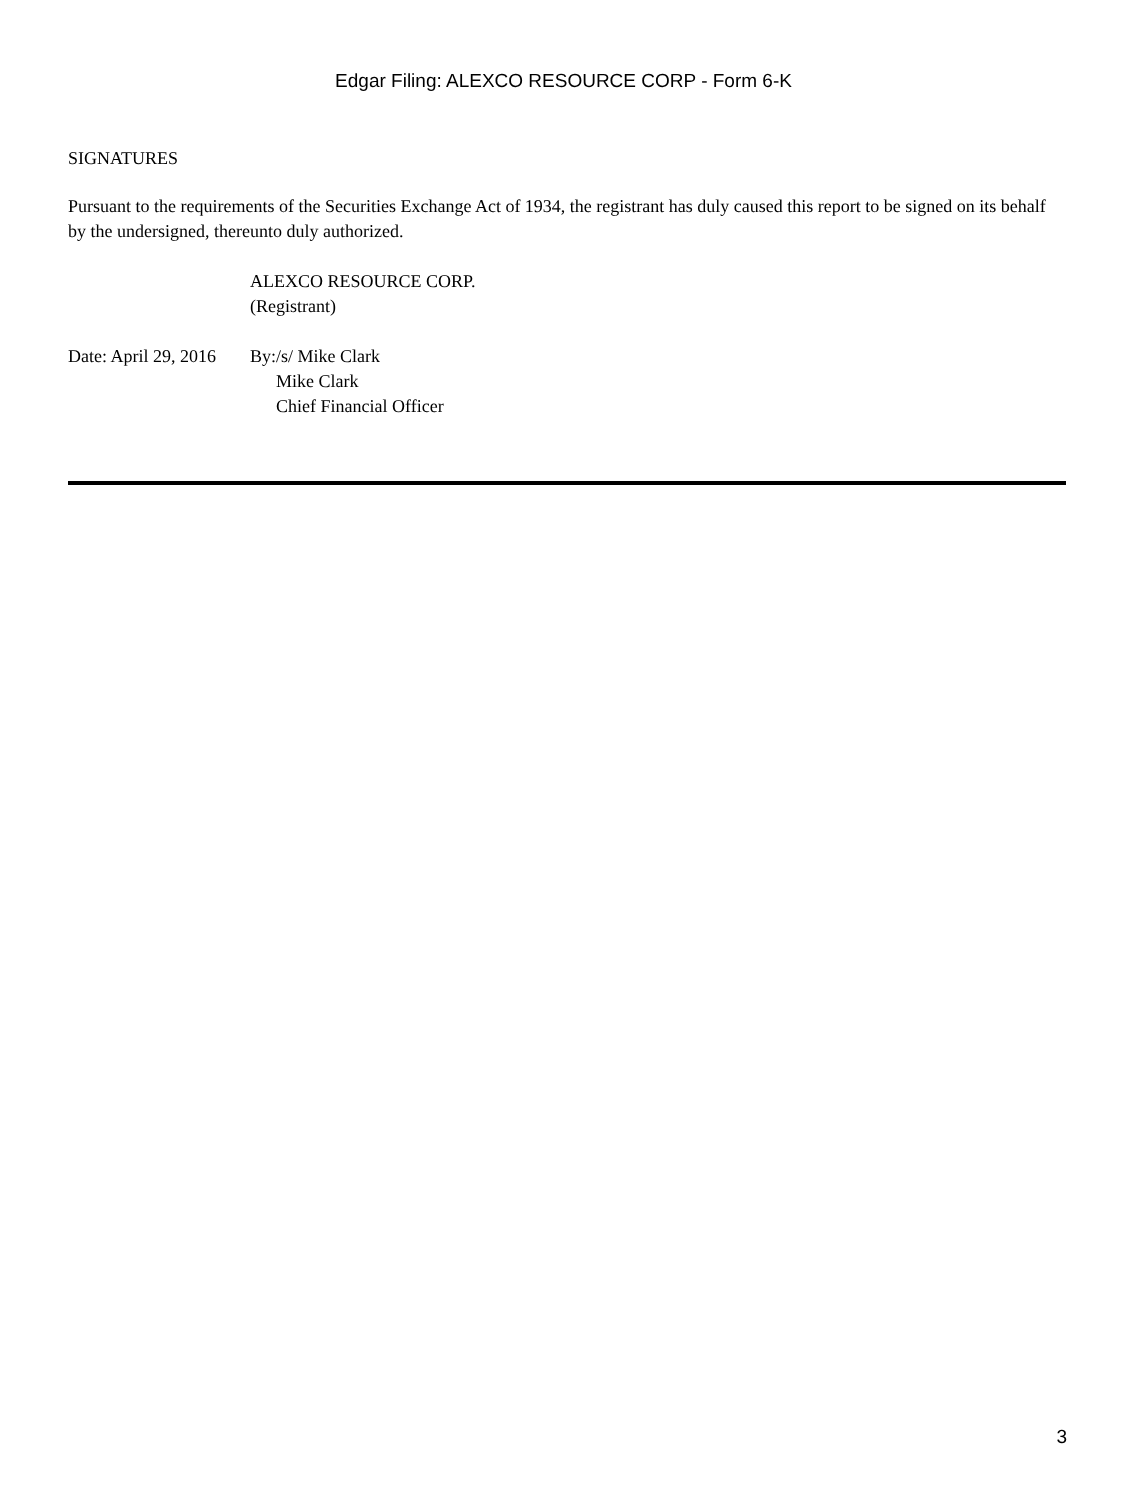Edgar Filing: ALEXCO RESOURCE CORP - Form 6-K
SIGNATURES
Pursuant to the requirements of the Securities Exchange Act of 1934, the registrant has duly caused this report to be signed on its behalf by the undersigned, thereunto duly authorized.
ALEXCO RESOURCE CORP.
(Registrant)
| Date: April 29, 2016 | By: | /s/ Mike Clark |
| | | Mike Clark |
| | | Chief Financial Officer |
3